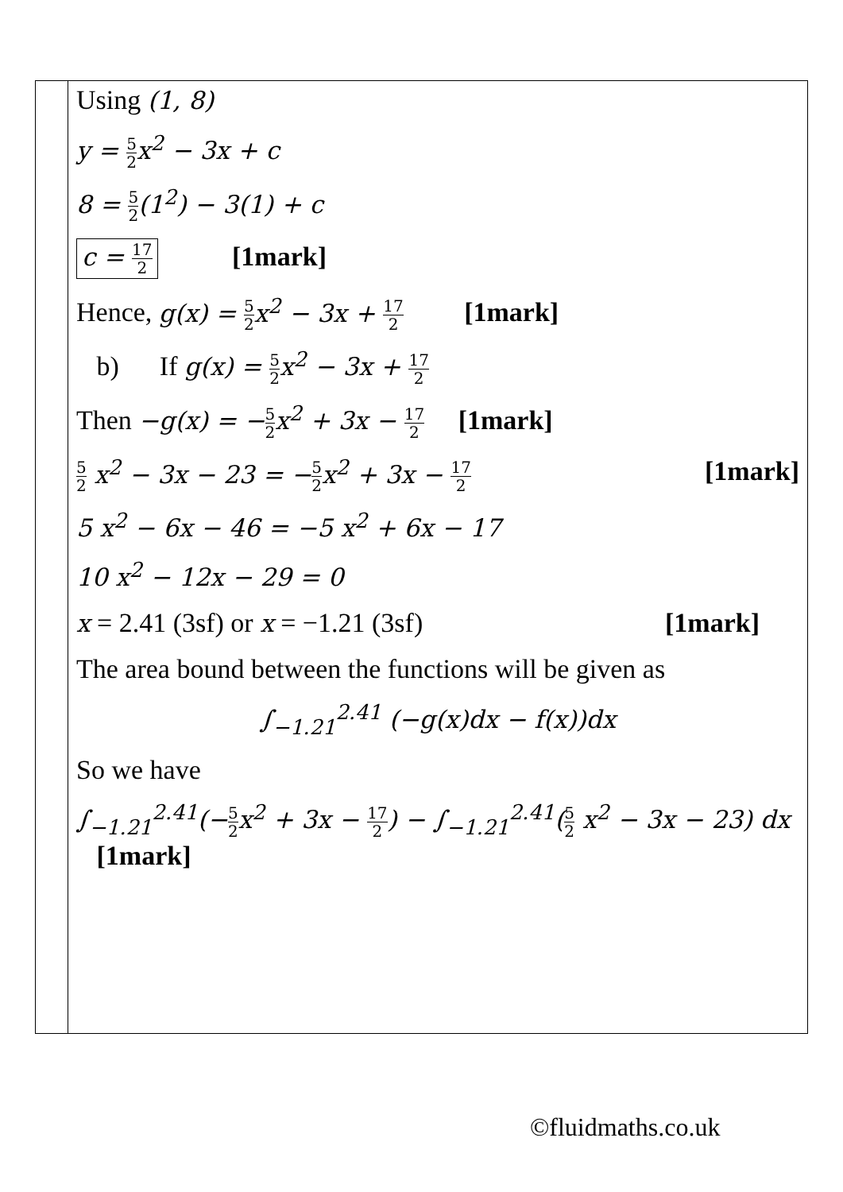| | Using (1, 8) y = 5 2 x<sup>2</sup> − 3x + c 8 = 5 2 (1<sup>2</sup>) − 3(1) + c c = 17 2 [1mark] Hence, g(x) = 5 2 x<sup>2</sup> − 3x + 17 2 [1mark] b) If g(x) = 5 2 x<sup>2</sup> − 3x + 17 2 Then −g(x) = − 5 2 x<sup>2</sup> + 3x − 17 2 [1mark] 5 2 x<sup>2</sup> − 3x − 23 = − 5 2 x<sup>2</sup> + 3x − 17 2 [1mark] 5 x<sup>2</sup> − 6x − 46 = −5 x<sup>2</sup> + 6x − 17 10 x<sup>2</sup> − 12x − 29 = 0 x = 2.41 (3sf) or x = −1.21 (3sf) [1mark] The area bound between the functions will be given as ∫<sub>−1.21</sub><sup>2.41</sup> (−g(x)dx − f(x))dx So we have ∫<sub>−1.21</sub><sup>2.41</sup>(− 5 2 x<sup>2</sup> + 3x − 17 2 ) − ∫<sub>−1.21</sub><sup>2.41</sup>( 5 2 x<sup>2</sup> − 3x − 23) dx [1mark] |
©fluidmaths.co.uk